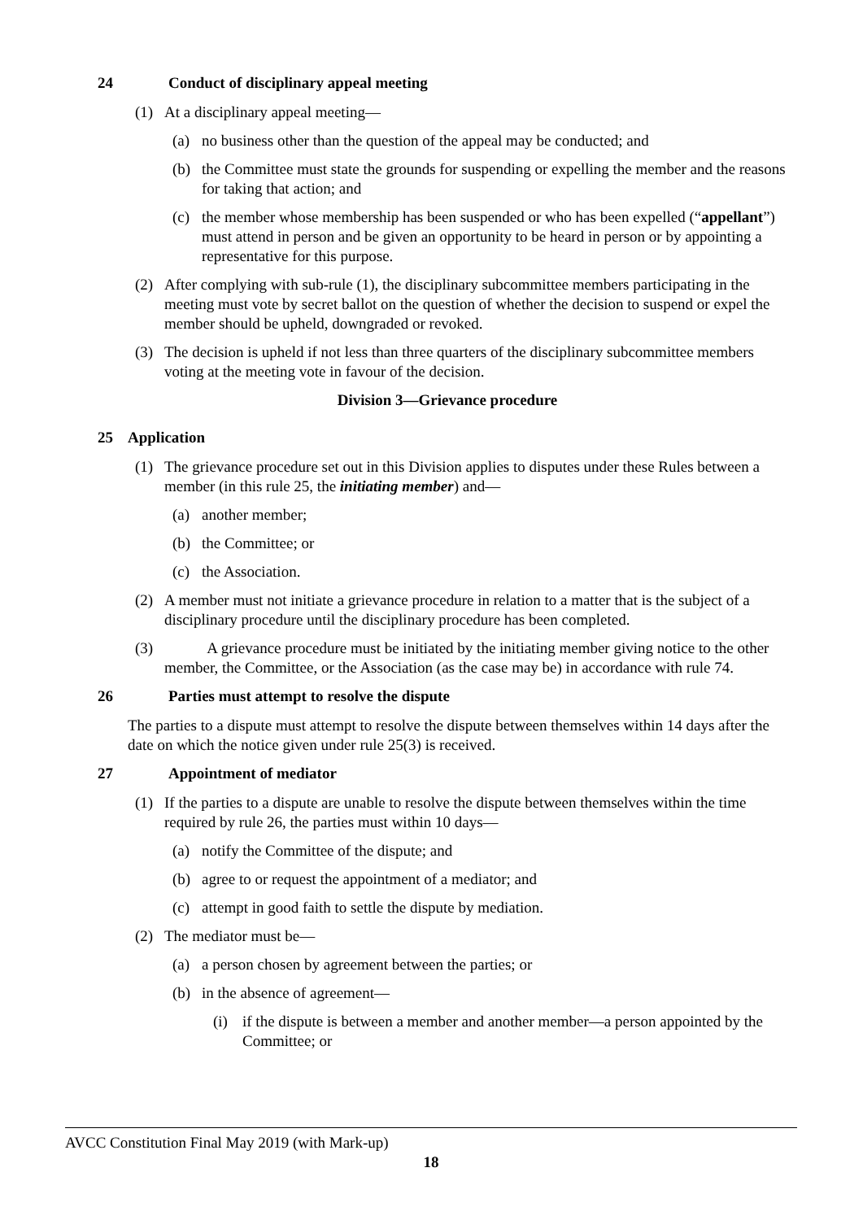24 Conduct of disciplinary appeal meeting
(1) At a disciplinary appeal meeting—
(a) no business other than the question of the appeal may be conducted; and
(b) the Committee must state the grounds for suspending or expelling the member and the reasons for taking that action; and
(c) the member whose membership has been suspended or who has been expelled (“appellant”) must attend in person and be given an opportunity to be heard in person or by appointing a representative for this purpose.
(2) After complying with sub-rule (1), the disciplinary subcommittee members participating in the meeting must vote by secret ballot on the question of whether the decision to suspend or expel the member should be upheld, downgraded or revoked.
(3) The decision is upheld if not less than three quarters of the disciplinary subcommittee members voting at the meeting vote in favour of the decision.
Division 3—Grievance procedure
25 Application
(1) The grievance procedure set out in this Division applies to disputes under these Rules between a member (in this rule 25, the initiating member) and—
(a) another member;
(b) the Committee; or
(c) the Association.
(2) A member must not initiate a grievance procedure in relation to a matter that is the subject of a disciplinary procedure until the disciplinary procedure has been completed.
(3) A grievance procedure must be initiated by the initiating member giving notice to the other member, the Committee, or the Association (as the case may be) in accordance with rule 74.
26 Parties must attempt to resolve the dispute
The parties to a dispute must attempt to resolve the dispute between themselves within 14 days after the date on which the notice given under rule 25(3) is received.
27 Appointment of mediator
(1) If the parties to a dispute are unable to resolve the dispute between themselves within the time required by rule 26, the parties must within 10 days—
(a) notify the Committee of the dispute; and
(b) agree to or request the appointment of a mediator; and
(c) attempt in good faith to settle the dispute by mediation.
(2) The mediator must be—
(a) a person chosen by agreement between the parties; or
(b) in the absence of agreement—
(i) if the dispute is between a member and another member—a person appointed by the Committee; or
AVCC Constitution Final May 2019 (with Mark-up)
18